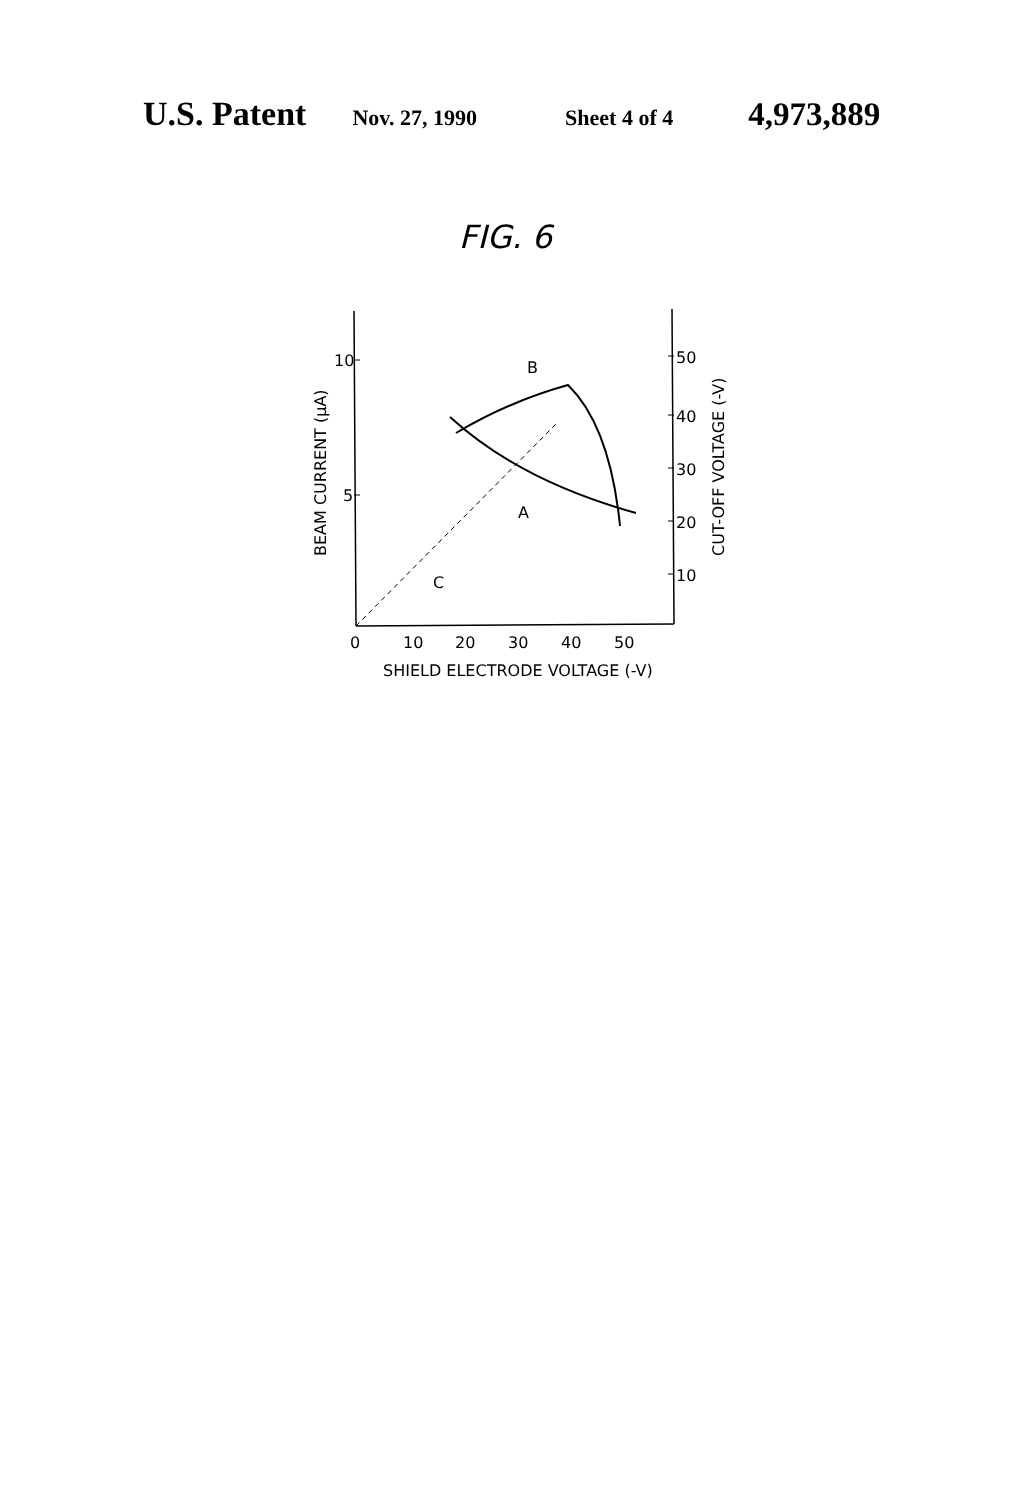U.S. Patent Nov. 27, 1990 Sheet 4 of 4 4,973,889
FIG. 6
10
5
50
40
30
20
10
0
10
20
30
40
50
SHIELD ELECTRODE VOLTAGE (-V)
BEAM CURRENT (μA)
CUT-OFF VOLTAGE (-V)
B
A
C